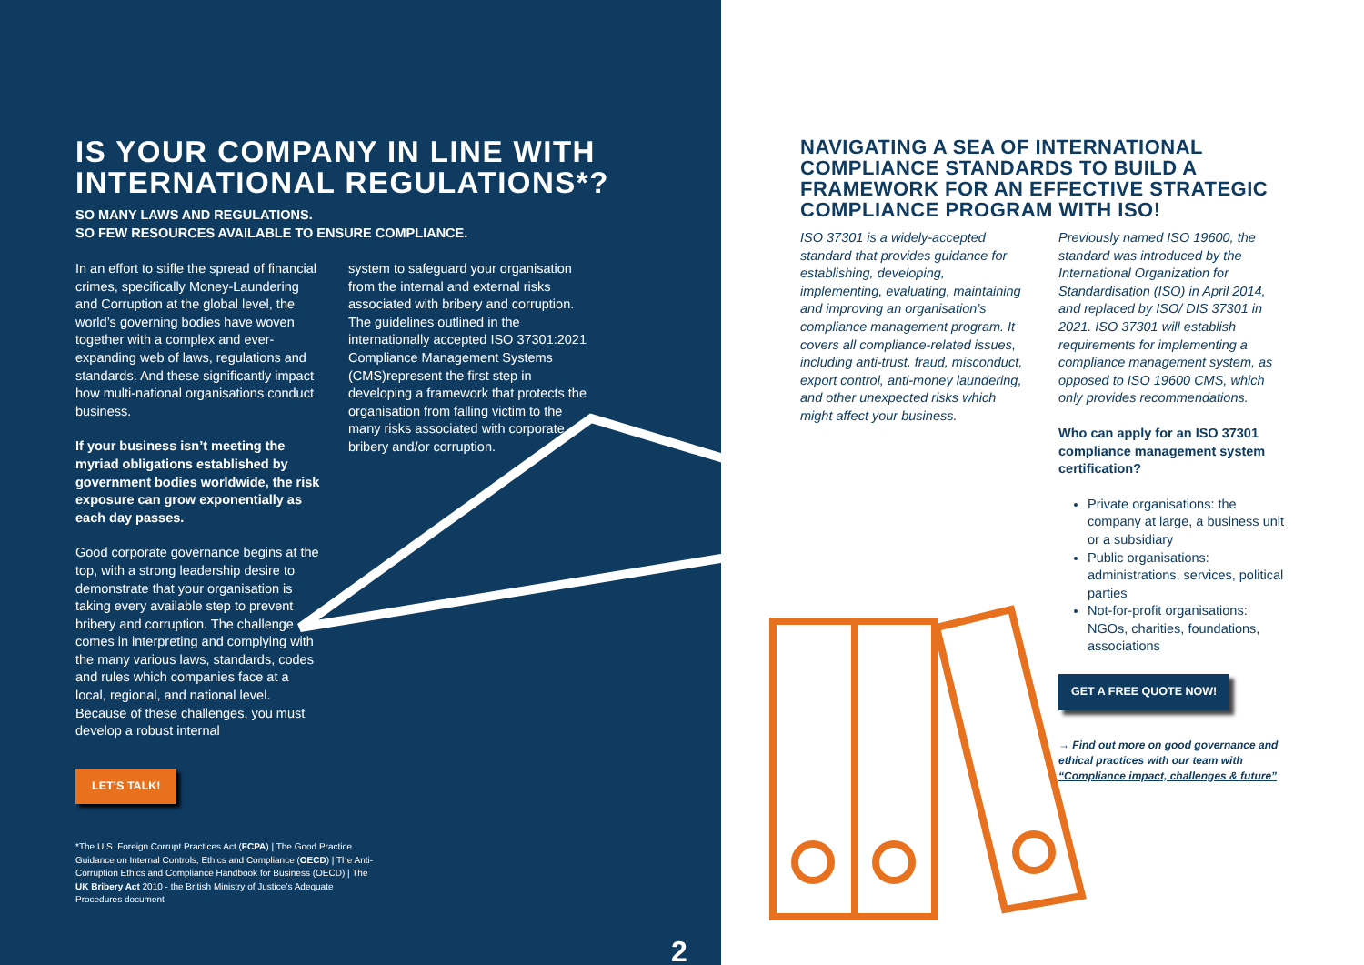IS YOUR COMPANY IN LINE WITH INTERNATIONAL REGULATIONS*?
SO MANY LAWS AND REGULATIONS.
SO FEW RESOURCES AVAILABLE TO ENSURE COMPLIANCE.
In an effort to stifle the spread of financial crimes, specifically Money-Laundering and Corruption at the global level, the world’s governing bodies have woven together with a complex and ever-expanding web of laws, regulations and standards. And these significantly impact how multi-national organisations conduct business.
If your business isn’t meeting the myriad obligations established by government bodies worldwide, the risk exposure can grow exponentially as each day passes.
Good corporate governance begins at the top, with a strong leadership desire to demonstrate that your organisation is taking every available step to prevent bribery and corruption. The challenge comes in interpreting and complying with the many various laws, standards, codes and rules which companies face at a local, regional, and national level. Because of these challenges, you must develop a robust internal
system to safeguard your organisation from the internal and external risks associated with bribery and corruption. The guidelines outlined in the internationally accepted ISO 37301:2021 Compliance Management Systems (CMS)represent the first step in developing a framework that protects the organisation from falling victim to the many risks associated with corporate bribery and/or corruption.
LET’S TALK!
*The U.S. Foreign Corrupt Practices Act (FCPA) | The Good Practice Guidance on Internal Controls, Ethics and Compliance (OECD) | The Anti-Corruption Ethics and Compliance Handbook for Business (OECD) | The UK Bribery Act 2010 - the British Ministry of Justice’s Adequate Procedures document
2
NAVIGATING A SEA OF INTERNATIONAL COMPLIANCE STANDARDS TO BUILD A FRAMEWORK FOR AN EFFECTIVE STRATEGIC COMPLIANCE PROGRAM WITH ISO!
ISO 37301 is a widely-accepted standard that provides guidance for establishing, developing, implementing, evaluating, maintaining and improving an organisation’s compliance management program. It covers all compliance-related issues, including anti-trust, fraud, misconduct, export control, anti-money laundering, and other unexpected risks which might affect your business.
Previously named ISO 19600, the standard was introduced by the International Organization for Standardisation (ISO) in April 2014, and replaced by ISO/ DIS 37301 in 2021. ISO 37301 will establish requirements for implementing a compliance management system, as opposed to ISO 19600 CMS, which only provides recommendations.
Who can apply for an ISO 37301 compliance management system certification?
Private organisations: the company at large, a business unit or a subsidiary
Public organisations: administrations, services, political parties
Not-for-profit organisations: NGOs, charities, foundations, associations
GET A FREE QUOTE NOW!
→ Find out more on good governance and ethical practices with our team with “Compliance impact, challenges & future”